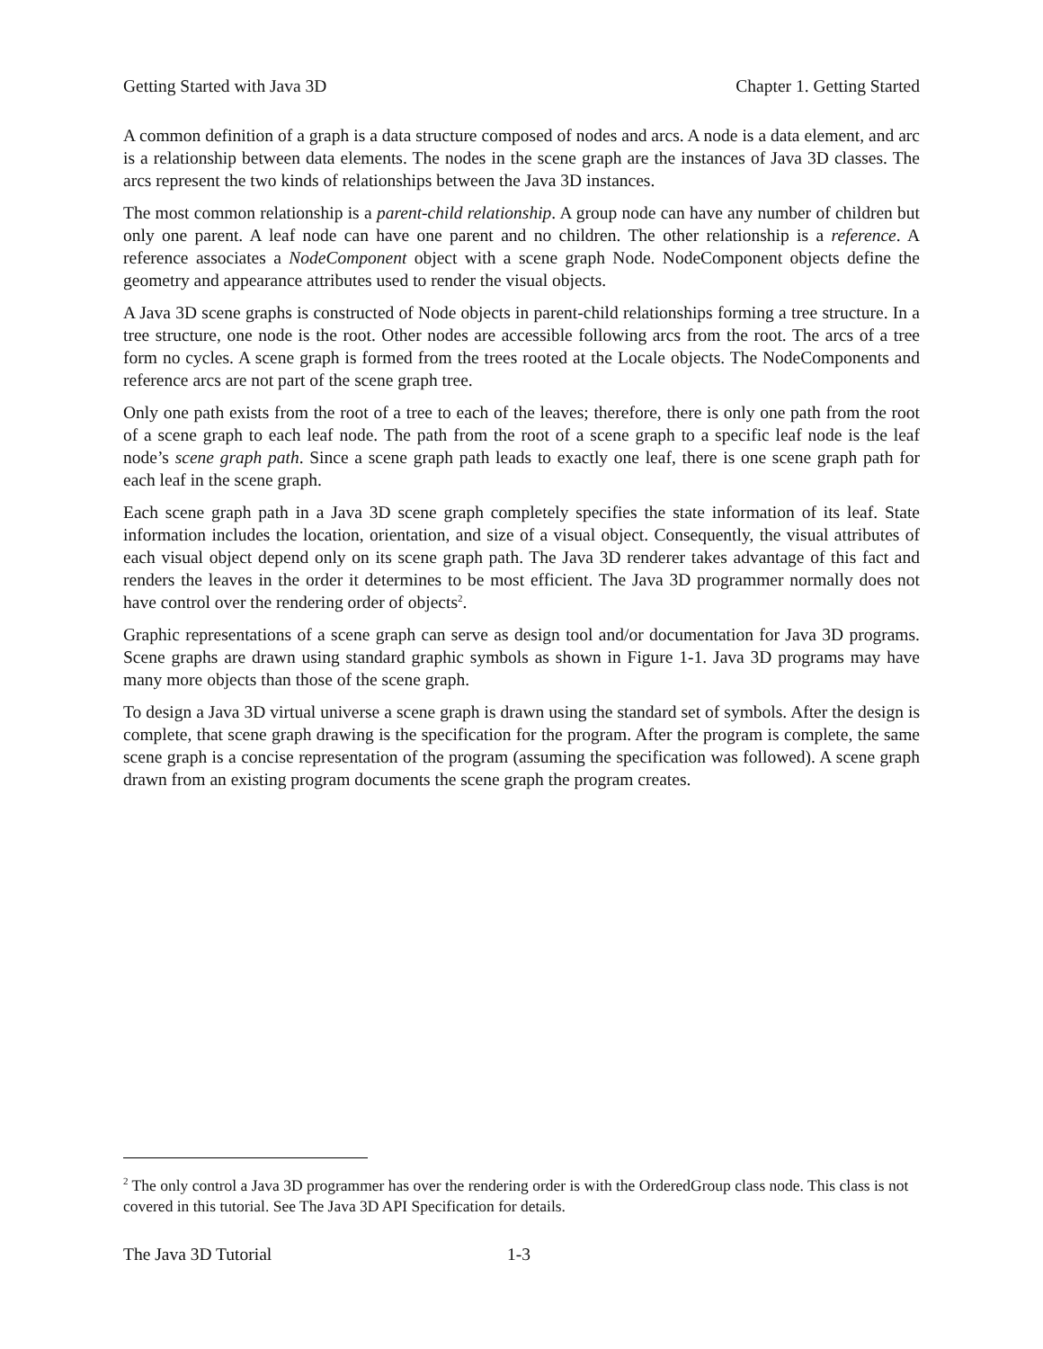Getting Started with Java 3D Chapter 1. Getting Started
A common definition of a graph is a data structure composed of nodes and arcs. A node is a data element, and arc is a relationship between data elements. The nodes in the scene graph are the instances of Java 3D classes. The arcs represent the two kinds of relationships between the Java 3D instances.
The most common relationship is a parent-child relationship. A group node can have any number of children but only one parent. A leaf node can have one parent and no children. The other relationship is a reference. A reference associates a NodeComponent object with a scene graph Node. NodeComponent objects define the geometry and appearance attributes used to render the visual objects.
A Java 3D scene graphs is constructed of Node objects in parent-child relationships forming a tree structure. In a tree structure, one node is the root. Other nodes are accessible following arcs from the root. The arcs of a tree form no cycles. A scene graph is formed from the trees rooted at the Locale objects. The NodeComponents and reference arcs are not part of the scene graph tree.
Only one path exists from the root of a tree to each of the leaves; therefore, there is only one path from the root of a scene graph to each leaf node. The path from the root of a scene graph to a specific leaf node is the leaf node’s scene graph path. Since a scene graph path leads to exactly one leaf, there is one scene graph path for each leaf in the scene graph.
Each scene graph path in a Java 3D scene graph completely specifies the state information of its leaf. State information includes the location, orientation, and size of a visual object. Consequently, the visual attributes of each visual object depend only on its scene graph path. The Java 3D renderer takes advantage of this fact and renders the leaves in the order it determines to be most efficient. The Java 3D programmer normally does not have control over the rendering order of objects<sup>2</sup>.
Graphic representations of a scene graph can serve as design tool and/or documentation for Java 3D programs. Scene graphs are drawn using standard graphic symbols as shown in Figure 1-1. Java 3D programs may have many more objects than those of the scene graph.
To design a Java 3D virtual universe a scene graph is drawn using the standard set of symbols. After the design is complete, that scene graph drawing is the specification for the program. After the program is complete, the same scene graph is a concise representation of the program (assuming the specification was followed). A scene graph drawn from an existing program documents the scene graph the program creates.
<sup>2</sup> The only control a Java 3D programmer has over the rendering order is with the OrderedGroup class node. This class is not covered in this tutorial. See The Java 3D API Specification for details.
The Java 3D Tutorial 1-3